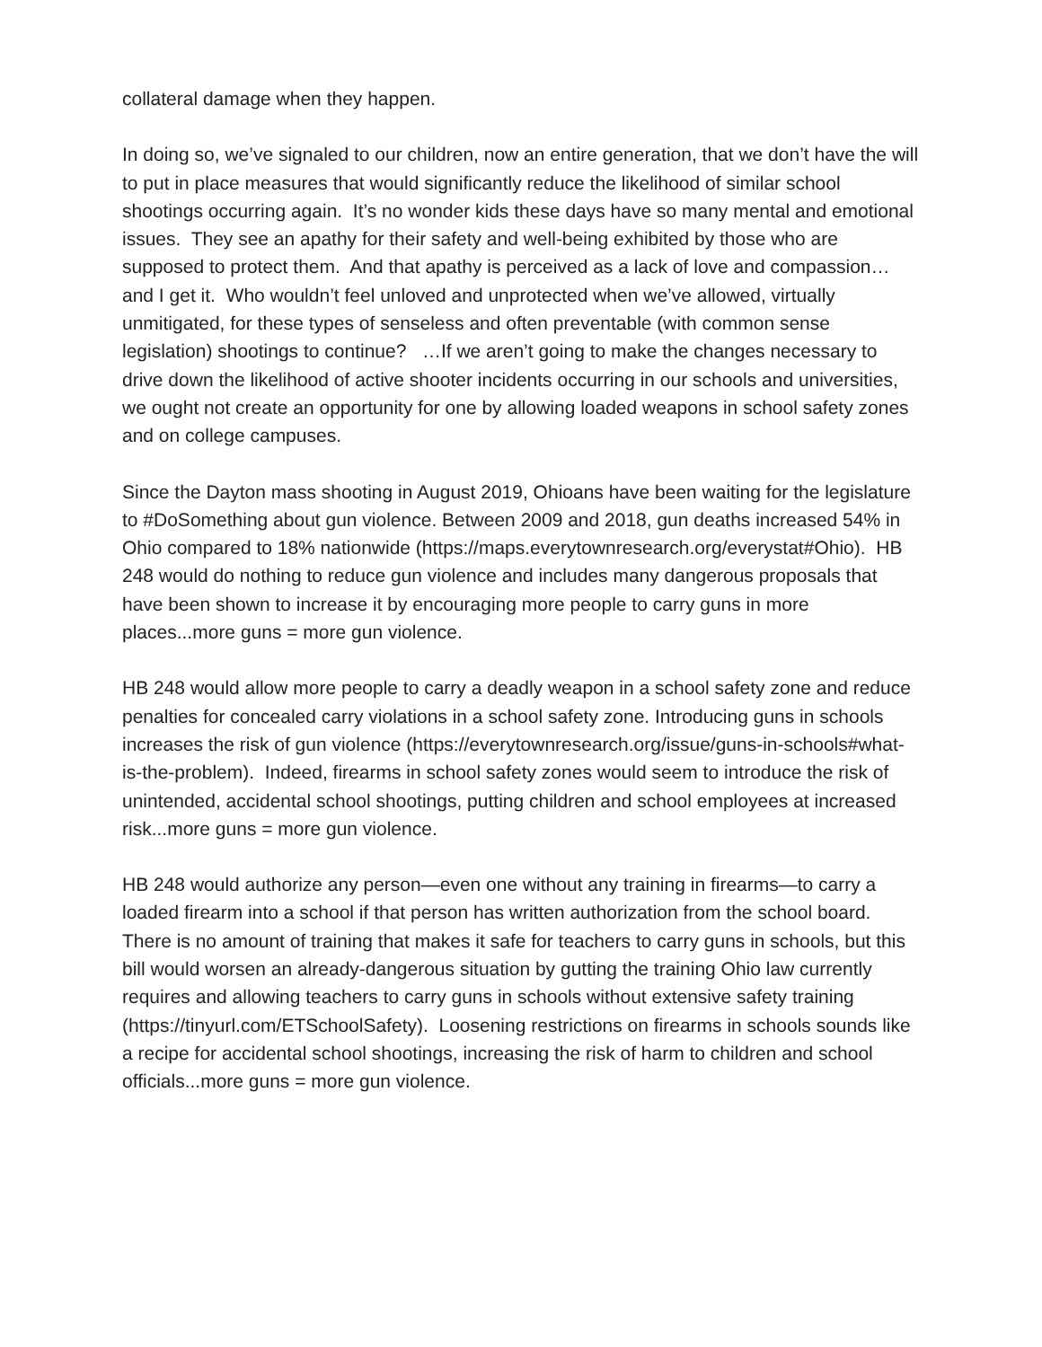collateral damage when they happen.
In doing so, we’ve signaled to our children, now an entire generation, that we don’t have the will to put in place measures that would significantly reduce the likelihood of similar school shootings occurring again. It’s no wonder kids these days have so many mental and emotional issues. They see an apathy for their safety and well-being exhibited by those who are supposed to protect them. And that apathy is perceived as a lack of love and compassion…and I get it. Who wouldn’t feel unloved and unprotected when we’ve allowed, virtually unmitigated, for these types of senseless and often preventable (with common sense legislation) shootings to continue? …If we aren’t going to make the changes necessary to drive down the likelihood of active shooter incidents occurring in our schools and universities, we ought not create an opportunity for one by allowing loaded weapons in school safety zones and on college campuses.
Since the Dayton mass shooting in August 2019, Ohioans have been waiting for the legislature to #DoSomething about gun violence. Between 2009 and 2018, gun deaths increased 54% in Ohio compared to 18% nationwide (https://maps.everytownresearch.org/everystat#Ohio). HB 248 would do nothing to reduce gun violence and includes many dangerous proposals that have been shown to increase it by encouraging more people to carry guns in more places...more guns = more gun violence.
HB 248 would allow more people to carry a deadly weapon in a school safety zone and reduce penalties for concealed carry violations in a school safety zone. Introducing guns in schools increases the risk of gun violence (https://everytownresearch.org/issue/guns-in-schools#what-is-the-problem). Indeed, firearms in school safety zones would seem to introduce the risk of unintended, accidental school shootings, putting children and school employees at increased risk...more guns = more gun violence.
HB 248 would authorize any person—even one without any training in firearms—to carry a loaded firearm into a school if that person has written authorization from the school board. There is no amount of training that makes it safe for teachers to carry guns in schools, but this bill would worsen an already-dangerous situation by gutting the training Ohio law currently requires and allowing teachers to carry guns in schools without extensive safety training (https://tinyurl.com/ETSchoolSafety). Loosening restrictions on firearms in schools sounds like a recipe for accidental school shootings, increasing the risk of harm to children and school officials...more guns = more gun violence.